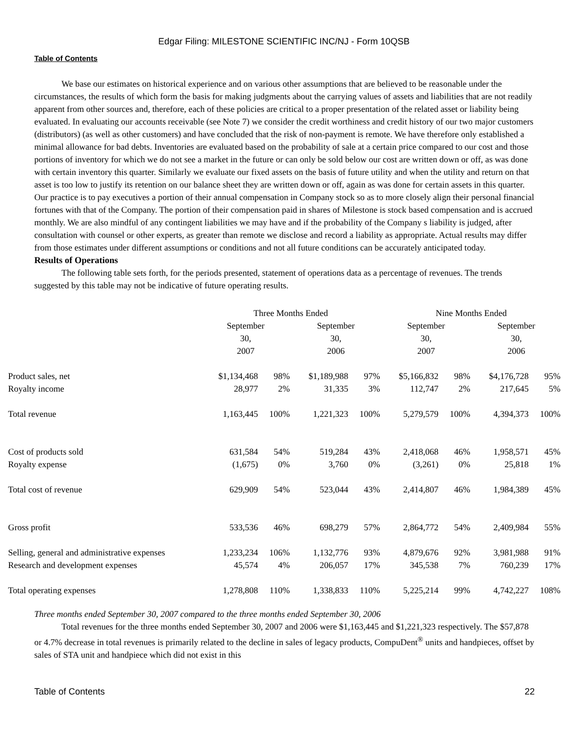Edgar Filing: MILESTONE SCIENTIFIC INC/NJ - Form 10QSB
Table of Contents
We base our estimates on historical experience and on various other assumptions that are believed to be reasonable under the circumstances, the results of which form the basis for making judgments about the carrying values of assets and liabilities that are not readily apparent from other sources and, therefore, each of these policies are critical to a proper presentation of the related asset or liability being evaluated. In evaluating our accounts receivable (see Note 7) we consider the credit worthiness and credit history of our two major customers (distributors) (as well as other customers) and have concluded that the risk of non-payment is remote. We have therefore only established a minimal allowance for bad debts. Inventories are evaluated based on the probability of sale at a certain price compared to our cost and those portions of inventory for which we do not see a market in the future or can only be sold below our cost are written down or off, as was done with certain inventory this quarter. Similarly we evaluate our fixed assets on the basis of future utility and when the utility and return on that asset is too low to justify its retention on our balance sheet they are written down or off, again as was done for certain assets in this quarter. Our practice is to pay executives a portion of their annual compensation in Company stock so as to more closely align their personal financial fortunes with that of the Company. The portion of their compensation paid in shares of Milestone is stock based compensation and is accrued monthly. We are also mindful of any contingent liabilities we may have and if the probability of the Company s liability is judged, after consultation with counsel or other experts, as greater than remote we disclose and record a liability as appropriate. Actual results may differ from those estimates under different assumptions or conditions and not all future conditions can be accurately anticipated today.
Results of Operations
The following table sets forth, for the periods presented, statement of operations data as a percentage of revenues. The trends suggested by this table may not be indicative of future operating results.
| | Three Months Ended | | | | Nine Months Ended | | | |
| | September 30, 2007 | | September 30, 2006 | | September 30, 2007 | | September 30, 2006 | |
| Product sales, net | $1,134,468 | 98% | $1,189,988 | 97% | $5,166,832 | 98% | $4,176,728 | 95% |
| Royalty income | 28,977 | 2% | 31,335 | 3% | 112,747 | 2% | 217,645 | 5% |
| Total revenue | 1,163,445 | 100% | 1,221,323 | 100% | 5,279,579 | 100% | 4,394,373 | 100% |
| Cost of products sold | 631,584 | 54% | 519,284 | 43% | 2,418,068 | 46% | 1,958,571 | 45% |
| Royalty expense | (1,675) | 0% | 3,760 | 0% | (3,261) | 0% | 25,818 | 1% |
| Total cost of revenue | 629,909 | 54% | 523,044 | 43% | 2,414,807 | 46% | 1,984,389 | 45% |
| Gross profit | 533,536 | 46% | 698,279 | 57% | 2,864,772 | 54% | 2,409,984 | 55% |
| Selling, general and administrative expenses | 1,233,234 | 106% | 1,132,776 | 93% | 4,879,676 | 92% | 3,981,988 | 91% |
| Research and development expenses | 45,574 | 4% | 206,057 | 17% | 345,538 | 7% | 760,239 | 17% |
| Total operating expenses | 1,278,808 | 110% | 1,338,833 | 110% | 5,225,214 | 99% | 4,742,227 | 108% |
Three months ended September 30, 2007 compared to the three months ended September 30, 2006
Total revenues for the three months ended September 30, 2007 and 2006 were $1,163,445 and $1,221,323 respectively. The $57,878 or 4.7% decrease in total revenues is primarily related to the decline in sales of legacy products, CompuDent<sup>®</sup> units and handpieces, offset by sales of STA unit and handpiece which did not exist in this
Table of Contents 22